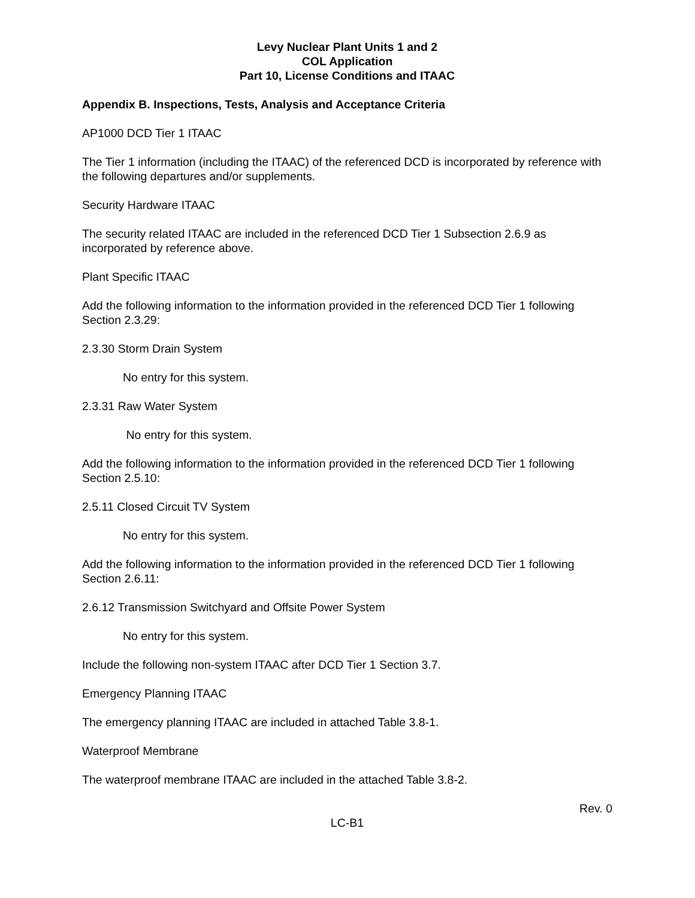Levy Nuclear Plant Units 1 and 2
COL Application
Part 10, License Conditions and ITAAC
Appendix B. Inspections, Tests, Analysis and Acceptance Criteria
AP1000 DCD Tier 1 ITAAC
The Tier 1 information (including the ITAAC) of the referenced DCD is incorporated by reference with the following departures and/or supplements.
Security Hardware ITAAC
The security related ITAAC are included in the referenced DCD Tier 1 Subsection 2.6.9 as incorporated by reference above.
Plant Specific ITAAC
Add the following information to the information provided in the referenced DCD Tier 1 following Section 2.3.29:
2.3.30 Storm Drain System
No entry for this system.
2.3.31 Raw Water System
No entry for this system.
Add the following information to the information provided in the referenced DCD Tier 1 following Section 2.5.10:
2.5.11 Closed Circuit TV System
No entry for this system.
Add the following information to the information provided in the referenced DCD Tier 1 following Section 2.6.11:
2.6.12 Transmission Switchyard and Offsite Power System
No entry for this system.
Include the following non-system ITAAC after DCD Tier 1 Section 3.7.
Emergency Planning ITAAC
The emergency planning ITAAC are included in attached Table 3.8-1.
Waterproof Membrane
The waterproof membrane ITAAC are included in the attached Table 3.8-2.
Rev. 0
LC-B1